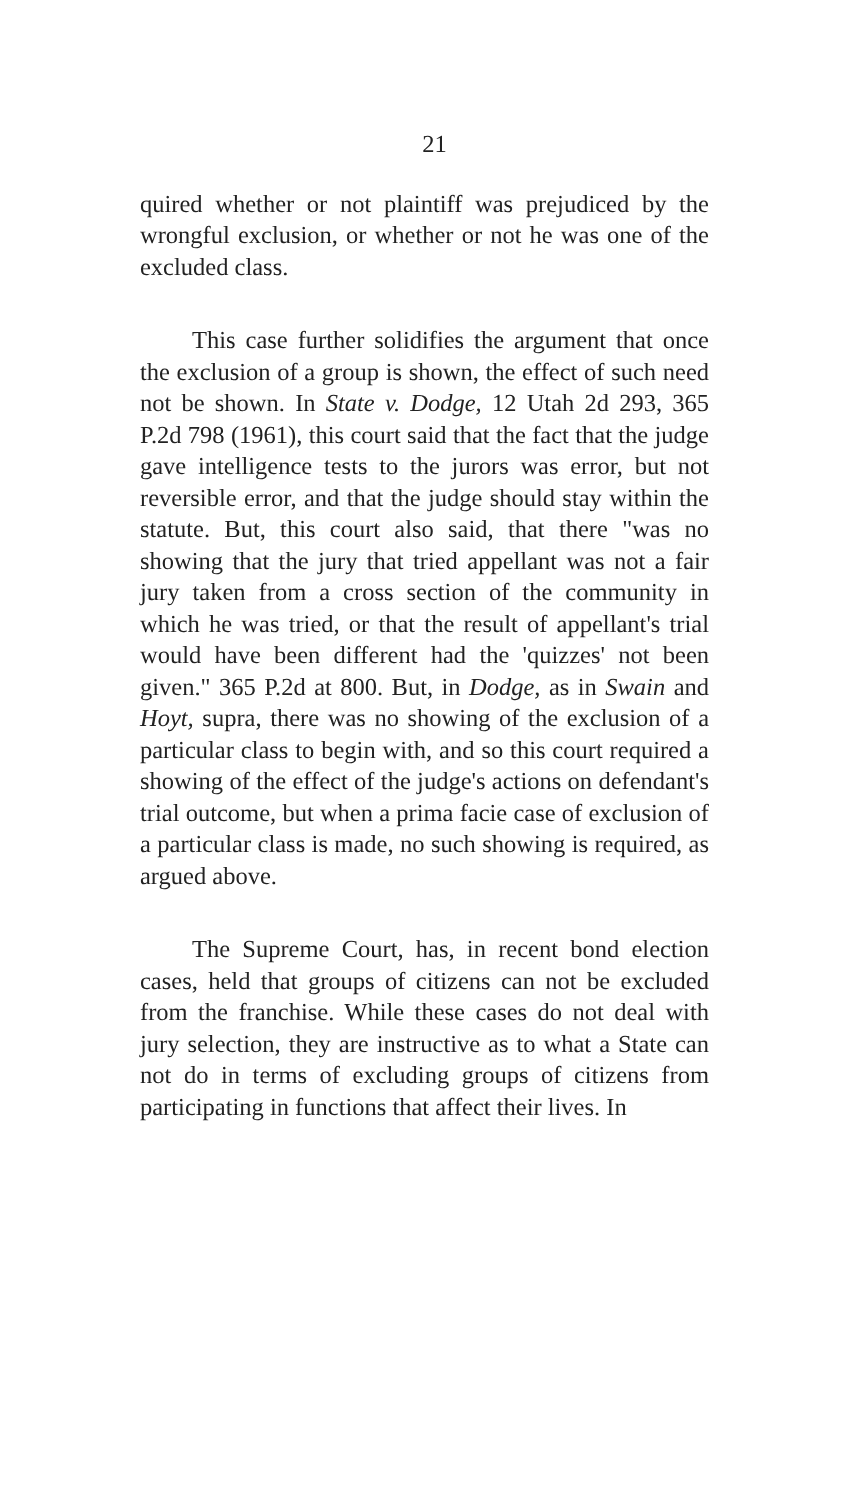21
quired whether or not plaintiff was prejudiced by the wrongful exclusion, or whether or not he was one of the excluded class.
This case further solidifies the argument that once the exclusion of a group is shown, the effect of such need not be shown. In State v. Dodge, 12 Utah 2d 293, 365 P.2d 798 (1961), this court said that the fact that the judge gave intelligence tests to the jurors was error, but not reversible error, and that the judge should stay within the statute. But, this court also said, that there "was no showing that the jury that tried appellant was not a fair jury taken from a cross section of the community in which he was tried, or that the result of appellant's trial would have been different had the 'quizzes' not been given." 365 P.2d at 800. But, in Dodge, as in Swain and Hoyt, supra, there was no showing of the exclusion of a particular class to begin with, and so this court required a showing of the effect of the judge's actions on defendant's trial outcome, but when a prima facie case of exclusion of a particular class is made, no such showing is required, as argued above.
The Supreme Court, has, in recent bond election cases, held that groups of citizens can not be excluded from the franchise. While these cases do not deal with jury selection, they are instructive as to what a State can not do in terms of excluding groups of citizens from participating in functions that affect their lives. In